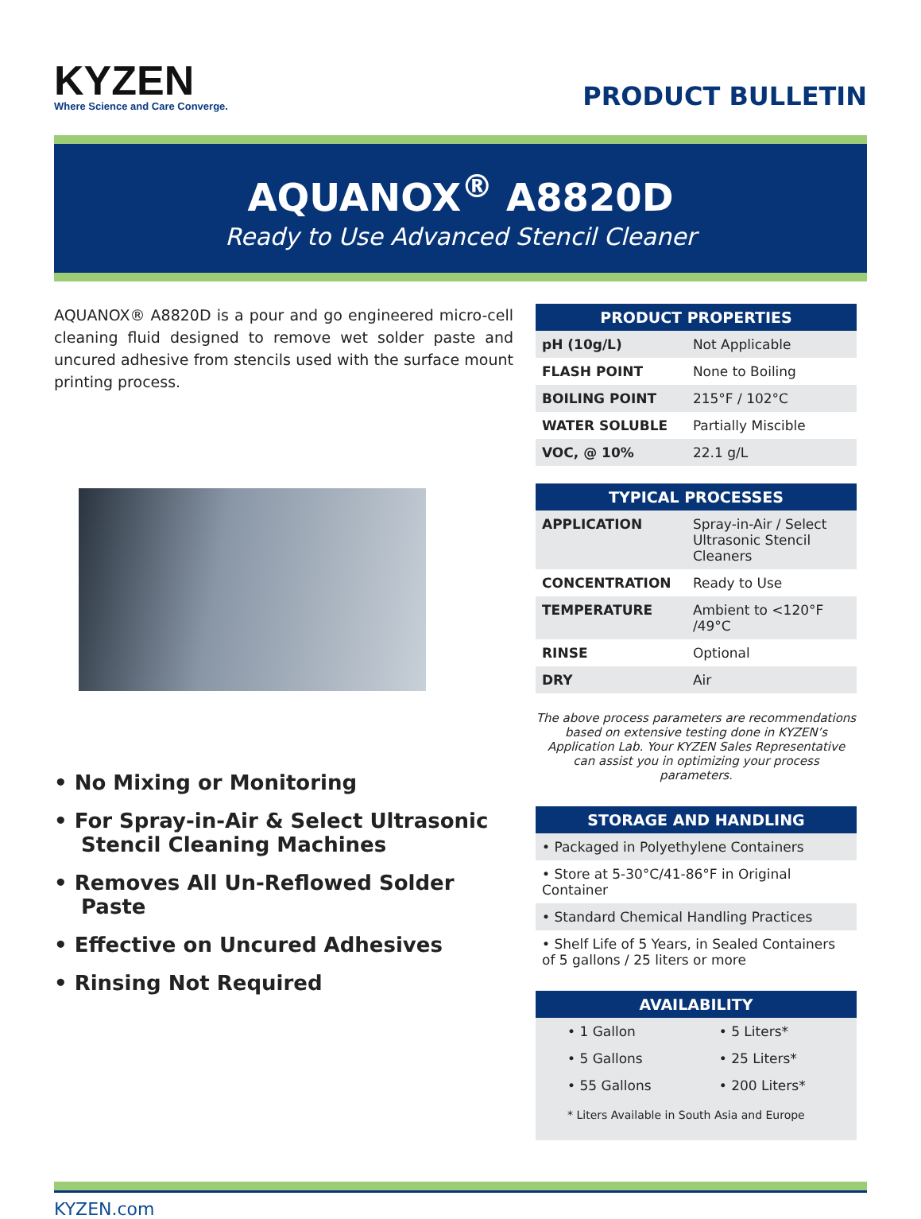KYZEN
Where Science and Care Converge.
PRODUCT BULLETIN
AQUANOX<sup>®</sup> A8820D
Ready to Use Advanced Stencil Cleaner
AQUANOX® A8820D is a pour and go engineered micro-cell cleaning fluid designed to remove wet solder paste and uncured adhesive from stencils used with the surface mount printing process.
• No Mixing or Monitoring
• For Spray-in-Air & Select Ultrasonic Stencil Cleaning Machines
• Removes All Un-Reflowed Solder Paste
• Effective on Uncured Adhesives
• Rinsing Not Required
| PRODUCT PROPERTIES | |
| --- | --- |
| pH (10g/L) | Not Applicable |
| FLASH POINT | None to Boiling |
| BOILING POINT | 215°F / 102°C |
| WATER SOLUBLE | Partially Miscible |
| VOC, @ 10% | 22.1 g/L |
| TYPICAL PROCESSES | |
| --- | --- |
| APPLICATION | Spray-in-Air / Select Ultrasonic Stencil Cleaners |
| CONCENTRATION | Ready to Use |
| TEMPERATURE | Ambient to <120°F /49°C |
| RINSE | Optional |
| DRY | Air |
The above process parameters are recommendations based on extensive testing done in KYZEN’s Application Lab. Your KYZEN Sales Representative can assist you in optimizing your process parameters.
| STORAGE AND HANDLING |
| --- |
| • Packaged in Polyethylene Containers |
| • Store at 5-30°C/41-86°F in Original Container |
| • Standard Chemical Handling Practices |
| • Shelf Life of 5 Years, in Sealed Containers of 5 gallons / 25 liters or more |
| AVAILABILITY | |
| --- | --- |
| • 1 Gallon | • 5 Liters* |
| • 5 Gallons | • 25 Liters* |
| • 55 Gallons | • 200 Liters* |
| * Liters Available in South Asia and Europe | |
KYZEN.com